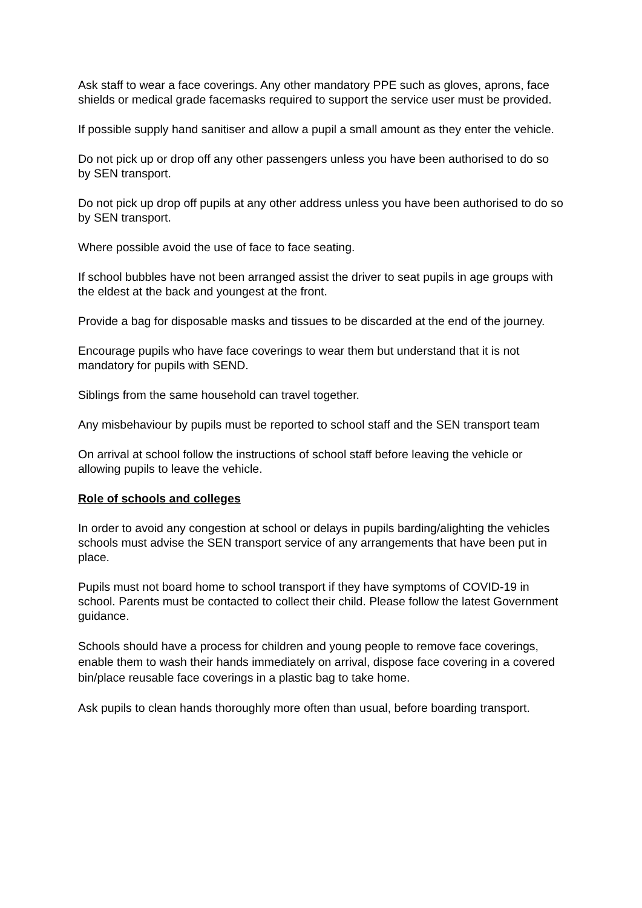Ask staff to wear a face coverings. Any other mandatory PPE such as gloves, aprons, face shields or medical grade facemasks required to support the service user must be provided.
If possible supply hand sanitiser and allow a pupil a small amount as they enter the vehicle.
Do not pick up or drop off any other passengers unless you have been authorised to do so by SEN transport.
Do not pick up drop off pupils at any other address unless you have been authorised to do so by SEN transport.
Where possible avoid the use of face to face seating.
If school bubbles have not been arranged assist the driver to seat pupils in age groups with the eldest at the back and youngest at the front.
Provide a bag for disposable masks and tissues to be discarded at the end of the journey.
Encourage pupils who have face coverings to wear them but understand that it is not mandatory for pupils with SEND.
Siblings from the same household can travel together.
Any misbehaviour by pupils must be reported to school staff and the SEN transport team
On arrival at school follow the instructions of school staff before leaving the vehicle or allowing pupils to leave the vehicle.
Role of schools and colleges
In order to avoid any congestion at school or delays in pupils barding/alighting the vehicles schools must advise the SEN transport service of any arrangements that have been put in place.
Pupils must not board home to school transport if they have symptoms of COVID-19 in school. Parents must be contacted to collect their child. Please follow the latest Government guidance.
Schools should have a process for children and young people to remove face coverings, enable them to wash their hands immediately on arrival, dispose face covering in a covered bin/place reusable face coverings in a plastic bag to take home.
Ask pupils to clean hands thoroughly more often than usual, before boarding transport.